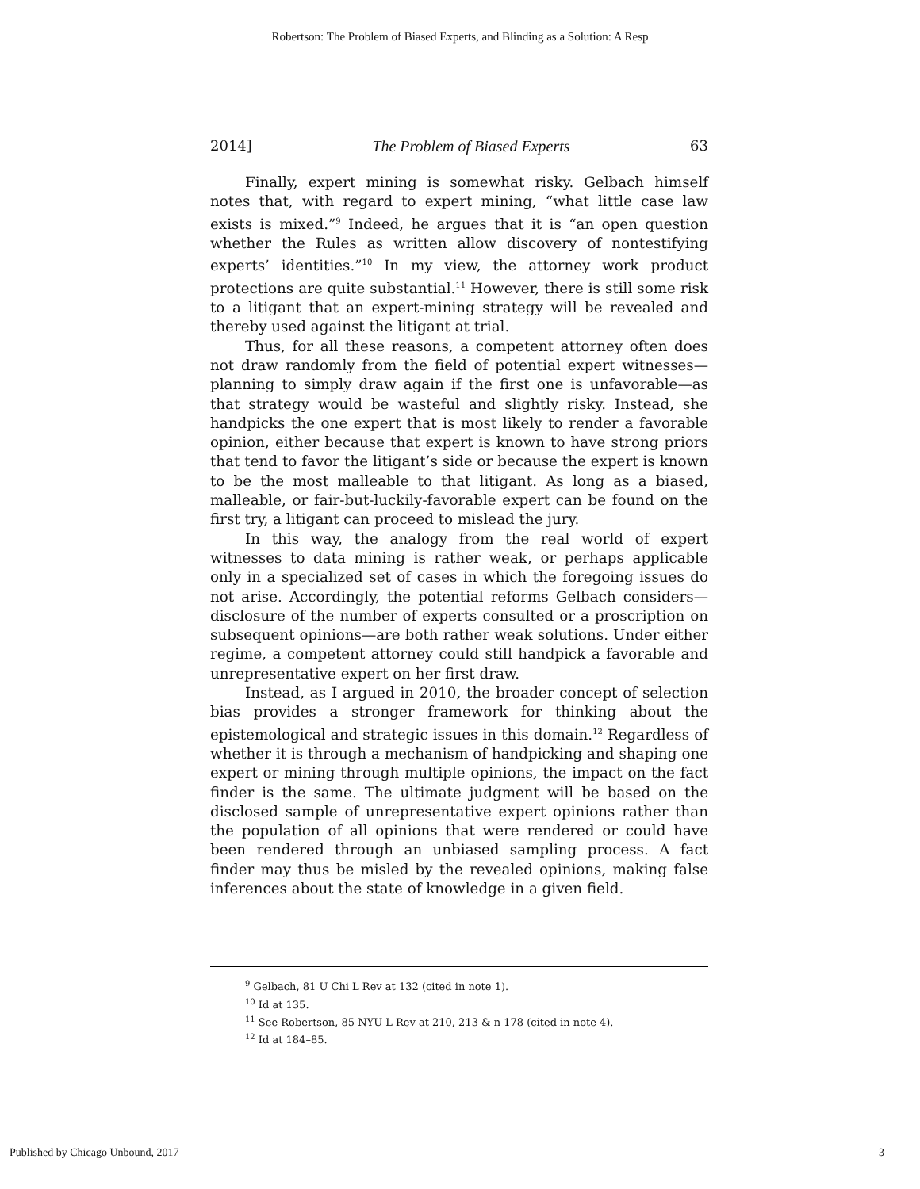Robertson: The Problem of Biased Experts, and Blinding as a Solution: A Resp
2014] The Problem of Biased Experts 63
Finally, expert mining is somewhat risky. Gelbach himself notes that, with regard to expert mining, “what little case law exists is mixed.”<sup>9</sup> Indeed, he argues that it is “an open question whether the Rules as written allow discovery of nontestifying experts’ identities.”<sup>10</sup> In my view, the attorney work product protections are quite substantial.<sup>11</sup> However, there is still some risk to a litigant that an expert-mining strategy will be revealed and thereby used against the litigant at trial.
Thus, for all these reasons, a competent attorney often does not draw randomly from the field of potential expert witnesses—planning to simply draw again if the first one is unfavorable—as that strategy would be wasteful and slightly risky. Instead, she handpicks the one expert that is most likely to render a favorable opinion, either because that expert is known to have strong priors that tend to favor the litigant’s side or because the expert is known to be the most malleable to that litigant. As long as a biased, malleable, or fair-but-luckily-favorable expert can be found on the first try, a litigant can proceed to mislead the jury.
In this way, the analogy from the real world of expert witnesses to data mining is rather weak, or perhaps applicable only in a specialized set of cases in which the foregoing issues do not arise. Accordingly, the potential reforms Gelbach considers—disclosure of the number of experts consulted or a proscription on subsequent opinions—are both rather weak solutions. Under either regime, a competent attorney could still handpick a favorable and unrepresentative expert on her first draw.
Instead, as I argued in 2010, the broader concept of selection bias provides a stronger framework for thinking about the epistemological and strategic issues in this domain.<sup>12</sup> Regardless of whether it is through a mechanism of handpicking and shaping one expert or mining through multiple opinions, the impact on the fact finder is the same. The ultimate judgment will be based on the disclosed sample of unrepresentative expert opinions rather than the population of all opinions that were rendered or could have been rendered through an unbiased sampling process. A fact finder may thus be misled by the revealed opinions, making false inferences about the state of knowledge in a given field.
<sup>9</sup> Gelbach, 81 U Chi L Rev at 132 (cited in note 1).
<sup>10</sup> Id at 135.
<sup>11</sup> See Robertson, 85 NYU L Rev at 210, 213 & n 178 (cited in note 4).
<sup>12</sup> Id at 184–85.
Published by Chicago Unbound, 2017 3